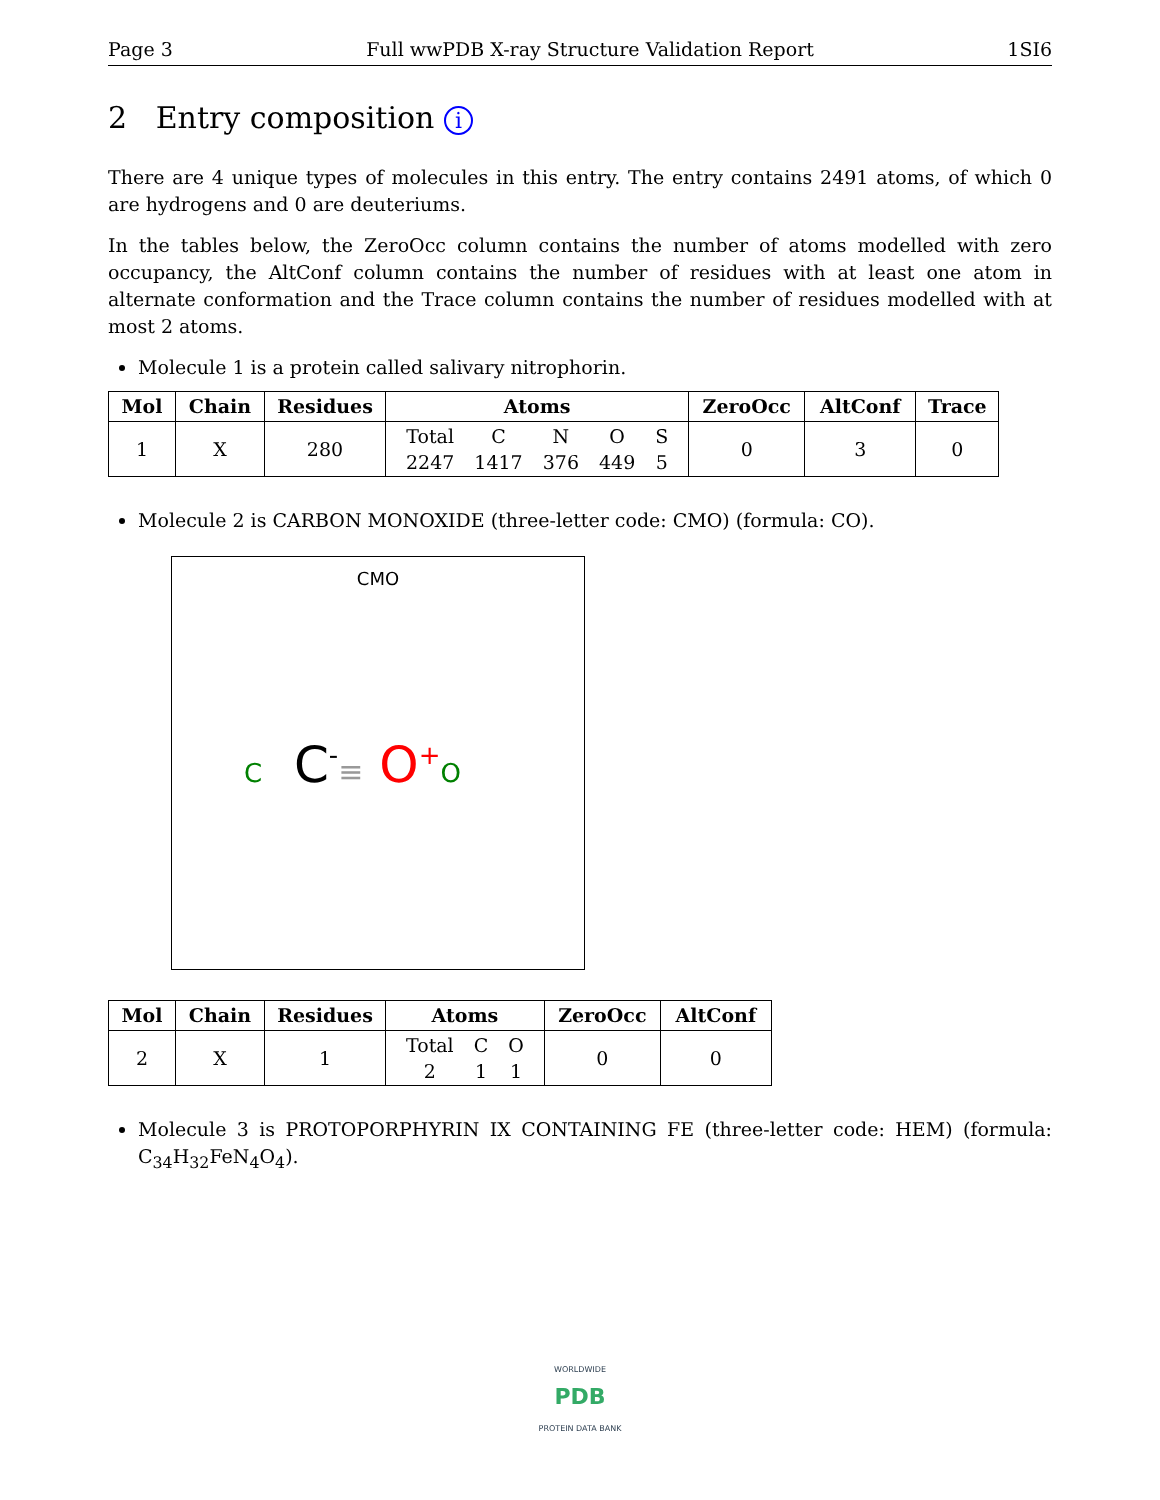Page 3 Full wwPDB X-ray Structure Validation Report 1SI6
2 Entry composition i
There are 4 unique types of molecules in this entry. The entry contains 2491 atoms, of which 0 are hydrogens and 0 are deuteriums.
In the tables below, the ZeroOcc column contains the number of atoms modelled with zero occupancy, the AltConf column contains the number of residues with at least one atom in alternate conformation and the Trace column contains the number of residues modelled with at most 2 atoms.
Molecule 1 is a protein called salivary nitrophorin.
| Mol | Chain | Residues | Atoms | ZeroOcc | AltConf | Trace |
| --- | --- | --- | --- | --- | --- | --- |
| 1 | X | 280 | / Total / C / N / O / S / / 2247 / 1417 / 376 / 449 / 5 / | 0 | 3 | 0 |
Molecule 2 is CARBON MONOXIDE (three-letter code: CMO) (formula: CO).
CMO
C C<sup>-</sup>≡ O<sup>+</sup>O
| Mol | Chain | Residues | Atoms | ZeroOcc | AltConf |
| --- | --- | --- | --- | --- | --- |
| 2 | X | 1 | / Total / C / O / / 2 / 1 / 1 / | 0 | 0 |
Molecule 3 is PROTOPORPHYRIN IX CONTAINING FE (three-letter code: HEM) (formula: C<sub>34</sub>H<sub>32</sub>FeN<sub>4</sub>O<sub>4</sub>).
WORLDWIDE
PDB
PROTEIN DATA BANK